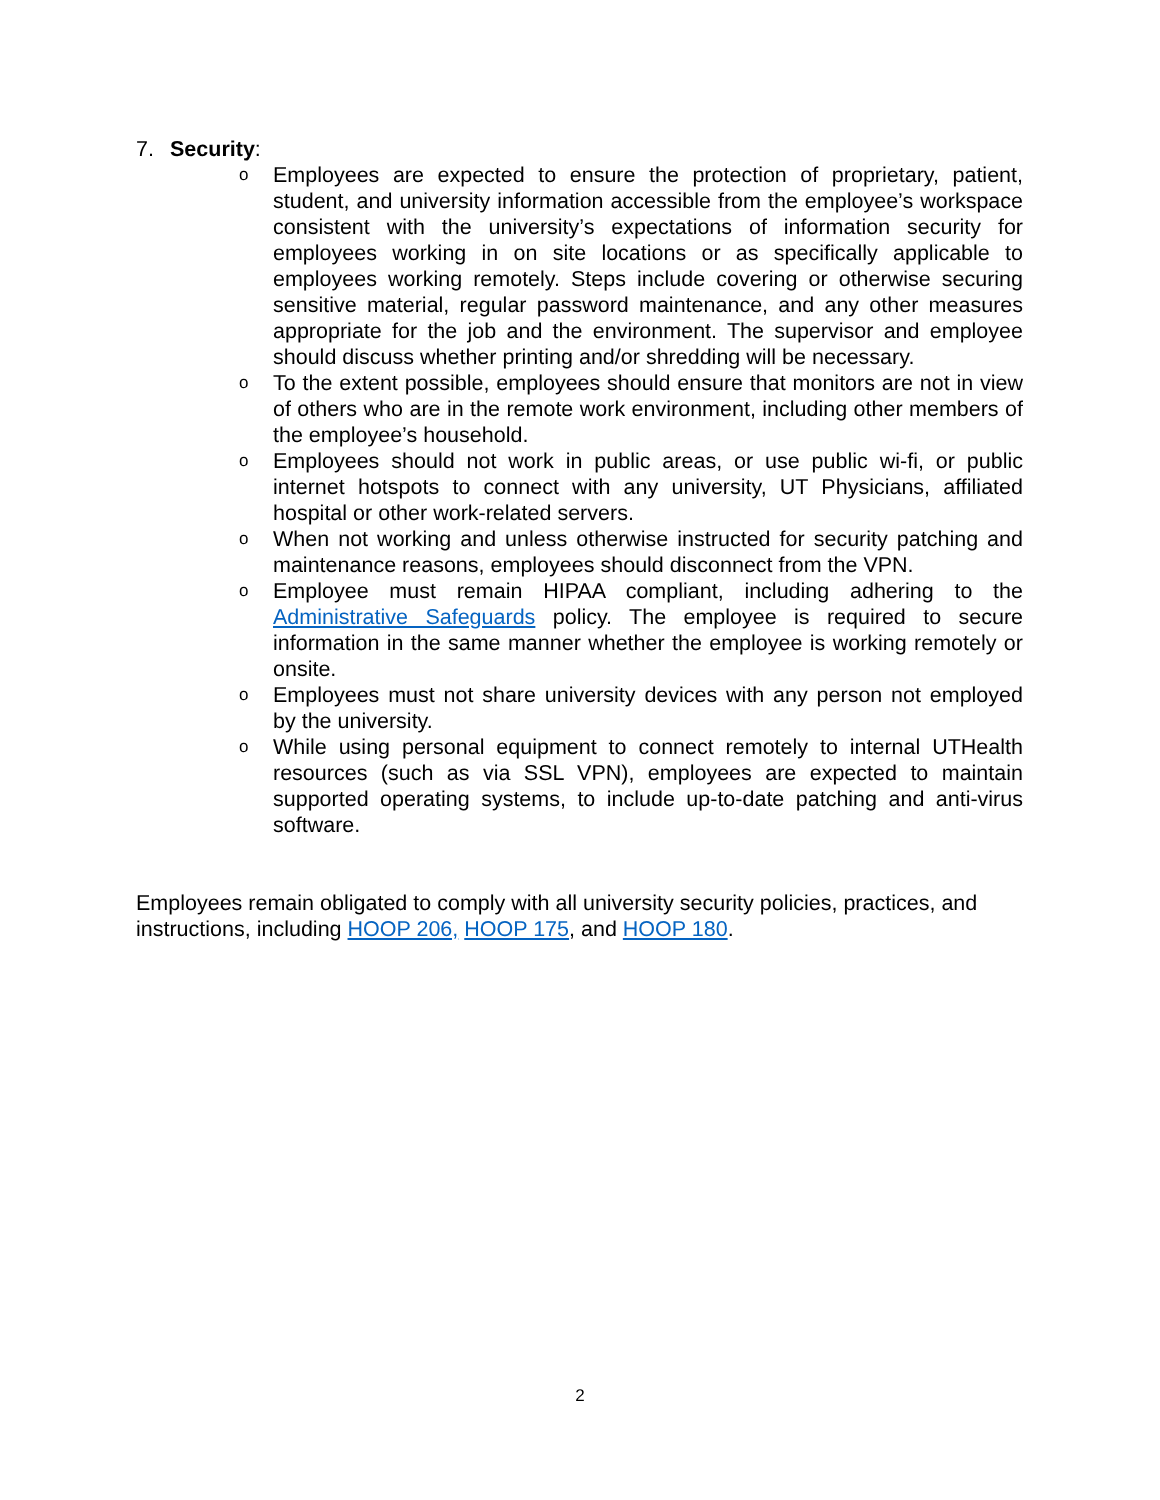7. Security:
o Employees are expected to ensure the protection of proprietary, patient, student, and university information accessible from the employee’s workspace consistent with the university’s expectations of information security for employees working in on site locations or as specifically applicable to employees working remotely. Steps include covering or otherwise securing sensitive material, regular password maintenance, and any other measures appropriate for the job and the environment. The supervisor and employee should discuss whether printing and/or shredding will be necessary.
o To the extent possible, employees should ensure that monitors are not in view of others who are in the remote work environment, including other members of the employee’s household.
o Employees should not work in public areas, or use public wi-fi, or public internet hotspots to connect with any university, UT Physicians, affiliated hospital or other work-related servers.
o When not working and unless otherwise instructed for security patching and maintenance reasons, employees should disconnect from the VPN.
o Employee must remain HIPAA compliant, including adhering to the Administrative Safeguards policy. The employee is required to secure information in the same manner whether the employee is working remotely or onsite.
o Employees must not share university devices with any person not employed by the university.
o While using personal equipment to connect remotely to internal UTHealth resources (such as via SSL VPN), employees are expected to maintain supported operating systems, to include up-to-date patching and anti-virus software.
Employees remain obligated to comply with all university security policies, practices, and instructions, including HOOP 206, HOOP 175, and HOOP 180.
2